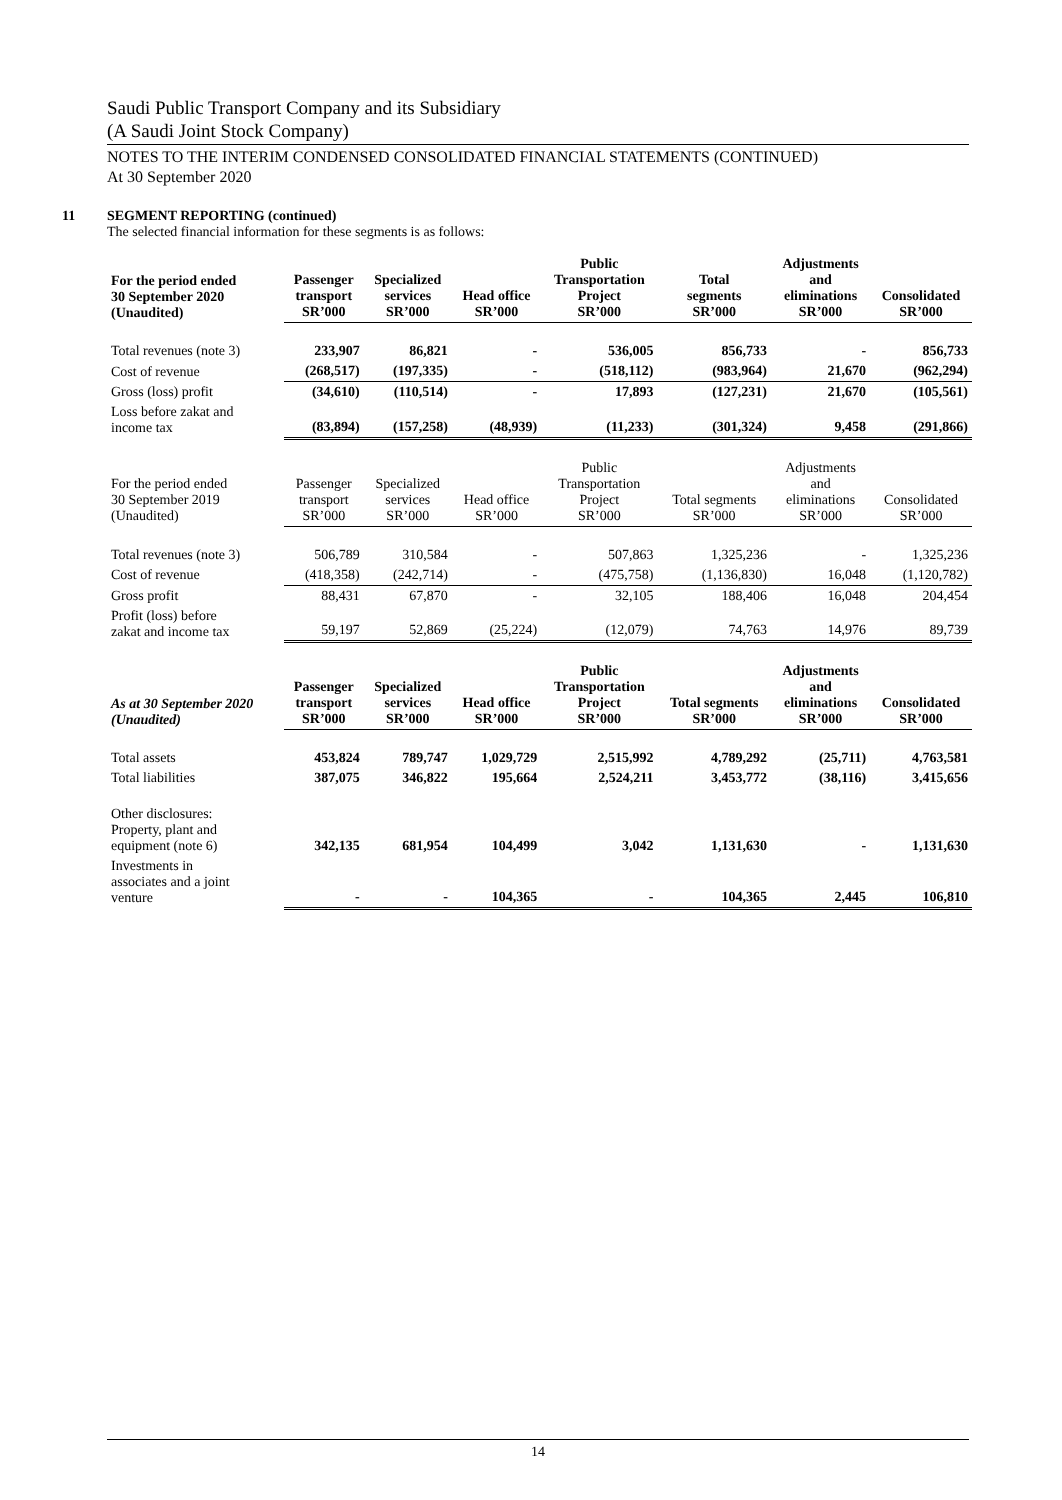Saudi Public Transport Company and its Subsidiary
(A Saudi Joint Stock Company)
NOTES TO THE INTERIM CONDENSED CONSOLIDATED FINANCIAL STATEMENTS (CONTINUED)
At 30 September 2020
11 SEGMENT REPORTING (continued)
The selected financial information for these segments is as follows:
| For the period ended 30 September 2020 (Unaudited) | Passenger transport SR’000 | Specialized services SR’000 | Head office SR’000 | Public Transportation Project SR’000 | Total segments SR’000 | Adjustments and eliminations SR’000 | Consolidated SR’000 |
| --- | --- | --- | --- | --- | --- | --- | --- |
| Total revenues (note 3) | 233,907 | 86,821 | - | 536,005 | 856,733 | - | 856,733 |
| Cost of revenue | (268,517) | (197,335) | - | (518,112) | (983,964) | 21,670 | (962,294) |
| Gross (loss) profit | (34,610) | (110,514) | - | 17,893 | (127,231) | 21,670 | (105,561) |
| Loss before zakat and income tax | (83,894) | (157,258) | (48,939) | (11,233) | (301,324) | 9,458 | (291,866) |
| For the period ended 30 September 2019 (Unaudited) | Passenger transport SR’000 | Specialized services SR’000 | Head office SR’000 | Public Transportation Project SR’000 | Total segments SR’000 | Adjustments and eliminations SR’000 | Consolidated SR’000 |
| Total revenues (note 3) | 506,789 | 310,584 | - | 507,863 | 1,325,236 | - | 1,325,236 |
| Cost of revenue | (418,358) | (242,714) | - | (475,758) | (1,136,830) | 16,048 | (1,120,782) |
| Gross profit | 88,431 | 67,870 | - | 32,105 | 188,406 | 16,048 | 204,454 |
| Profit (loss) before zakat and income tax | 59,197 | 52,869 | (25,224) | (12,079) | 74,763 | 14,976 | 89,739 |
| As at 30 September 2020 (Unaudited) | Passenger transport SR’000 | Specialized services SR’000 | Head office SR’000 | Public Transportation Project SR’000 | Total segments SR’000 | Adjustments and eliminations SR’000 | Consolidated SR’000 |
| Total assets | 453,824 | 789,747 | 1,029,729 | 2,515,992 | 4,789,292 | (25,711) | 4,763,581 |
| Total liabilities | 387,075 | 346,822 | 195,664 | 2,524,211 | 3,453,772 | (38,116) | 3,415,656 |
| Other disclosures: Property, plant and equipment (note 6) | 342,135 | 681,954 | 104,499 | 3,042 | 1,131,630 | - | 1,131,630 |
| Investments in associates and a joint venture | - | - | 104,365 | - | 104,365 | 2,445 | 106,810 |
14